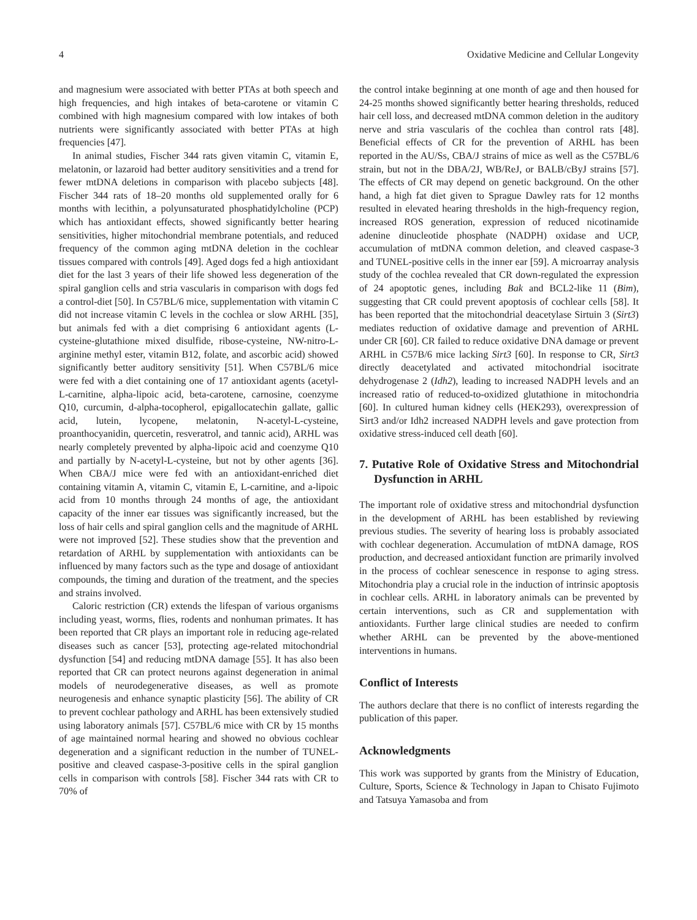4 Oxidative Medicine and Cellular Longevity
and magnesium were associated with better PTAs at both speech and high frequencies, and high intakes of beta-carotene or vitamin C combined with high magnesium compared with low intakes of both nutrients were significantly associated with better PTAs at high frequencies [47].
In animal studies, Fischer 344 rats given vitamin C, vitamin E, melatonin, or lazaroid had better auditory sensitivities and a trend for fewer mtDNA deletions in comparison with placebo subjects [48]. Fischer 344 rats of 18–20 months old supplemented orally for 6 months with lecithin, a polyunsaturated phosphatidylcholine (PCP) which has antioxidant effects, showed significantly better hearing sensitivities, higher mitochondrial membrane potentials, and reduced frequency of the common aging mtDNA deletion in the cochlear tissues compared with controls [49]. Aged dogs fed a high antioxidant diet for the last 3 years of their life showed less degeneration of the spiral ganglion cells and stria vascularis in comparison with dogs fed a control-diet [50]. In C57BL/6 mice, supplementation with vitamin C did not increase vitamin C levels in the cochlea or slow ARHL [35], but animals fed with a diet comprising 6 antioxidant agents (L-cysteine-glutathione mixed disulfide, ribose-cysteine, NW-nitro-L-arginine methyl ester, vitamin B12, folate, and ascorbic acid) showed significantly better auditory sensitivity [51]. When C57BL/6 mice were fed with a diet containing one of 17 antioxidant agents (acetyl-L-carnitine, alpha-lipoic acid, beta-carotene, carnosine, coenzyme Q10, curcumin, d-alpha-tocopherol, epigallocatechin gallate, gallic acid, lutein, lycopene, melatonin, N-acetyl-L-cysteine, proanthocyanidin, quercetin, resveratrol, and tannic acid), ARHL was nearly completely prevented by alpha-lipoic acid and coenzyme Q10 and partially by N-acetyl-L-cysteine, but not by other agents [36]. When CBA/J mice were fed with an antioxidant-enriched diet containing vitamin A, vitamin C, vitamin E, L-carnitine, and a-lipoic acid from 10 months through 24 months of age, the antioxidant capacity of the inner ear tissues was significantly increased, but the loss of hair cells and spiral ganglion cells and the magnitude of ARHL were not improved [52]. These studies show that the prevention and retardation of ARHL by supplementation with antioxidants can be influenced by many factors such as the type and dosage of antioxidant compounds, the timing and duration of the treatment, and the species and strains involved.
Caloric restriction (CR) extends the lifespan of various organisms including yeast, worms, flies, rodents and nonhuman primates. It has been reported that CR plays an important role in reducing age-related diseases such as cancer [53], protecting age-related mitochondrial dysfunction [54] and reducing mtDNA damage [55]. It has also been reported that CR can protect neurons against degeneration in animal models of neurodegenerative diseases, as well as promote neurogenesis and enhance synaptic plasticity [56]. The ability of CR to prevent cochlear pathology and ARHL has been extensively studied using laboratory animals [57]. C57BL/6 mice with CR by 15 months of age maintained normal hearing and showed no obvious cochlear degeneration and a significant reduction in the number of TUNEL-positive and cleaved caspase-3-positive cells in the spiral ganglion cells in comparison with controls [58]. Fischer 344 rats with CR to 70% of
the control intake beginning at one month of age and then housed for 24-25 months showed significantly better hearing thresholds, reduced hair cell loss, and decreased mtDNA common deletion in the auditory nerve and stria vascularis of the cochlea than control rats [48]. Beneficial effects of CR for the prevention of ARHL has been reported in the AU/Ss, CBA/J strains of mice as well as the C57BL/6 strain, but not in the DBA/2J, WB/ReJ, or BALB/cByJ strains [57]. The effects of CR may depend on genetic background. On the other hand, a high fat diet given to Sprague Dawley rats for 12 months resulted in elevated hearing thresholds in the high-frequency region, increased ROS generation, expression of reduced nicotinamide adenine dinucleotide phosphate (NADPH) oxidase and UCP, accumulation of mtDNA common deletion, and cleaved caspase-3 and TUNEL-positive cells in the inner ear [59]. A microarray analysis study of the cochlea revealed that CR down-regulated the expression of 24 apoptotic genes, including Bak and BCL2-like 11 (Bim), suggesting that CR could prevent apoptosis of cochlear cells [58]. It has been reported that the mitochondrial deacetylase Sirtuin 3 (Sirt3) mediates reduction of oxidative damage and prevention of ARHL under CR [60]. CR failed to reduce oxidative DNA damage or prevent ARHL in C57B/6 mice lacking Sirt3 [60]. In response to CR, Sirt3 directly deacetylated and activated mitochondrial isocitrate dehydrogenase 2 (Idh2), leading to increased NADPH levels and an increased ratio of reduced-to-oxidized glutathione in mitochondria [60]. In cultured human kidney cells (HEK293), overexpression of Sirt3 and/or Idh2 increased NADPH levels and gave protection from oxidative stress-induced cell death [60].
7. Putative Role of Oxidative Stress and Mitochondrial Dysfunction in ARHL
The important role of oxidative stress and mitochondrial dysfunction in the development of ARHL has been established by reviewing previous studies. The severity of hearing loss is probably associated with cochlear degeneration. Accumulation of mtDNA damage, ROS production, and decreased antioxidant function are primarily involved in the process of cochlear senescence in response to aging stress. Mitochondria play a crucial role in the induction of intrinsic apoptosis in cochlear cells. ARHL in laboratory animals can be prevented by certain interventions, such as CR and supplementation with antioxidants. Further large clinical studies are needed to confirm whether ARHL can be prevented by the above-mentioned interventions in humans.
Conflict of Interests
The authors declare that there is no conflict of interests regarding the publication of this paper.
Acknowledgments
This work was supported by grants from the Ministry of Education, Culture, Sports, Science & Technology in Japan to Chisato Fujimoto and Tatsuya Yamasoba and from